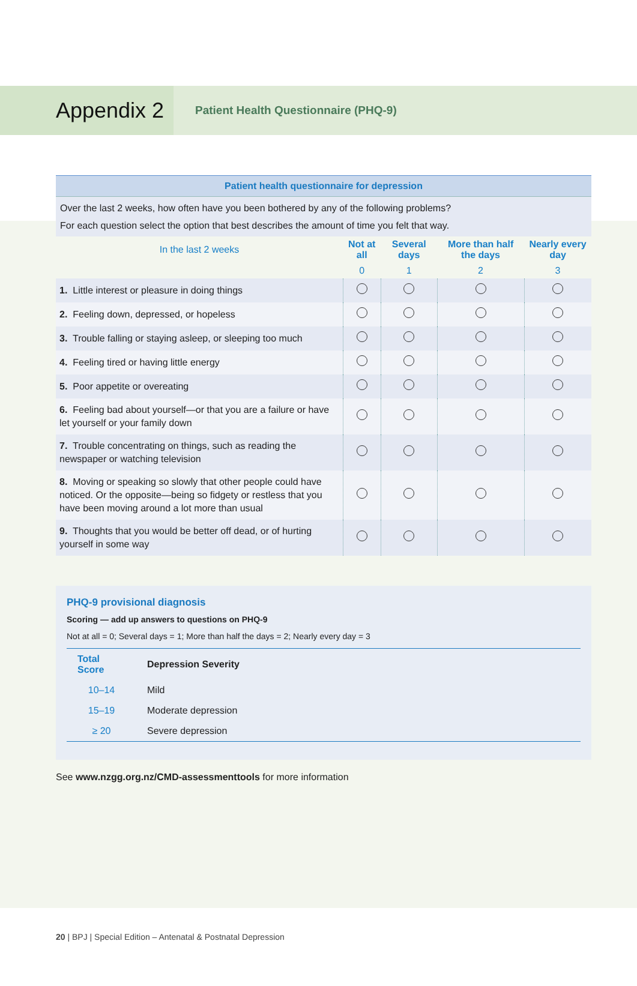Appendix 2
Patient Health Questionnaire (PHQ-9)
| Patient health questionnaire for depression | | | | |
| Over the last 2 weeks, how often have you been bothered by any of the following problems? For each question select the option that best describes the amount of time you felt that way. | | | | |
| In the last 2 weeks | Not at all | Several days | More than half the days | Nearly every day |
| | 0 | 1 | 2 | 3 |
| 1. Little interest or pleasure in doing things | | | | |
| 2. Feeling down, depressed, or hopeless | | | | |
| 3. Trouble falling or staying asleep, or sleeping too much | | | | |
| 4. Feeling tired or having little energy | | | | |
| 5. Poor appetite or overeating | | | | |
| 6. Feeling bad about yourself—or that you are a failure or have let yourself or your family down | | | | |
| 7. Trouble concentrating on things, such as reading the newspaper or watching television | | | | |
| 8. Moving or speaking so slowly that other people could have noticed. Or the opposite—being so fidgety or restless that you have been moving around a lot more than usual | | | | |
| 9. Thoughts that you would be better off dead, or of hurting yourself in some way | | | | |
PHQ-9 provisional diagnosis
Scoring — add up answers to questions on PHQ-9
Not at all = 0; Several days = 1; More than half the days = 2; Nearly every day = 3
| Total Score | Depression Severity |
| --- | --- |
| 10–14 | Mild |
| 15–19 | Moderate depression |
| ≥ 20 | Severe depression |
See www.nzgg.org.nz/CMD-assessmenttools for more information
20 | BPJ | Special Edition – Antenatal & Postnatal Depression